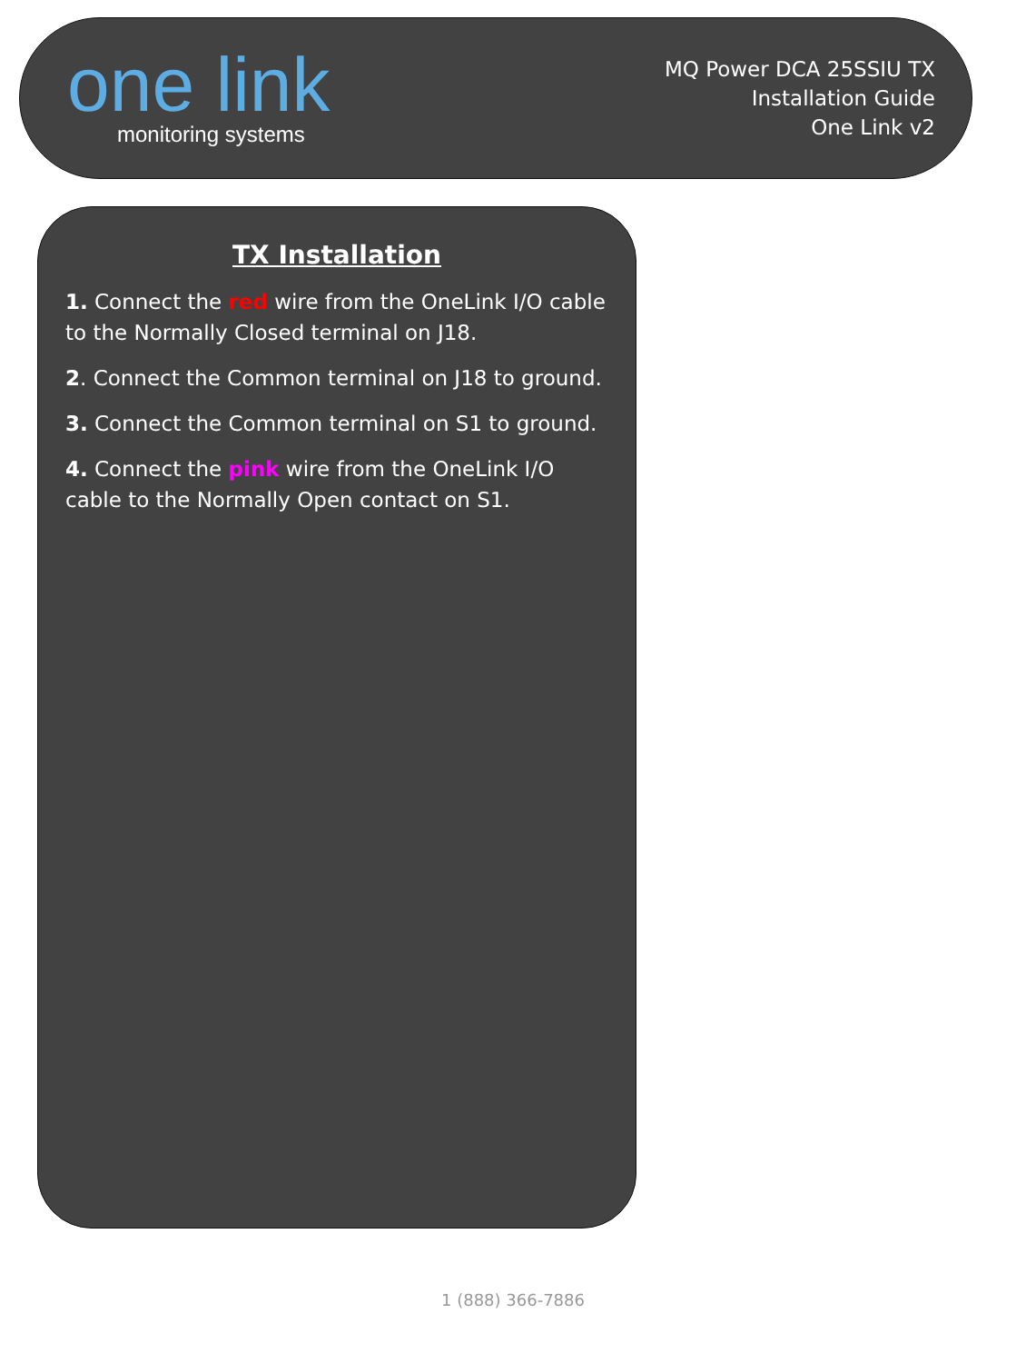one link
monitoring systems
MQ Power DCA 25SSIU TX
Installation Guide
One Link v2
TX Installation
1. Connect the red wire from the OneLink I/O cable to the Normally Closed terminal on J18.
2. Connect the Common terminal on J18 to ground.
3. Connect the Common terminal on S1 to ground.
4. Connect the pink wire from the OneLink I/O cable to the Normally Open contact on S1.
1 (888) 366-7886